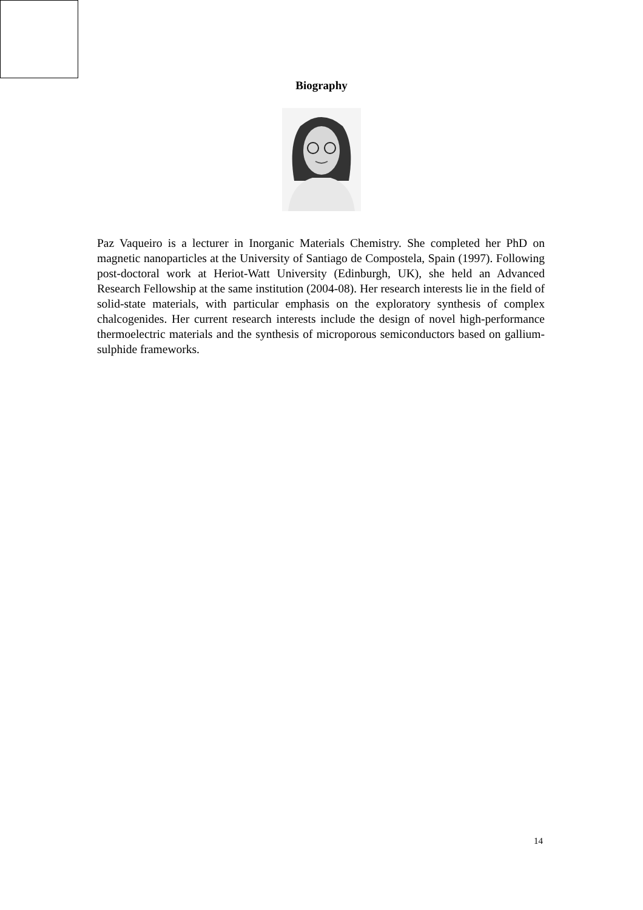Biography
Paz Vaqueiro is a lecturer in Inorganic Materials Chemistry. She completed her PhD on magnetic nanoparticles at the University of Santiago de Compostela, Spain (1997). Following post-doctoral work at Heriot-Watt University (Edinburgh, UK), she held an Advanced Research Fellowship at the same institution (2004-08). Her research interests lie in the field of solid-state materials, with particular emphasis on the exploratory synthesis of complex chalcogenides. Her current research interests include the design of novel high-performance thermoelectric materials and the synthesis of microporous semiconductors based on gallium-sulphide frameworks.
14